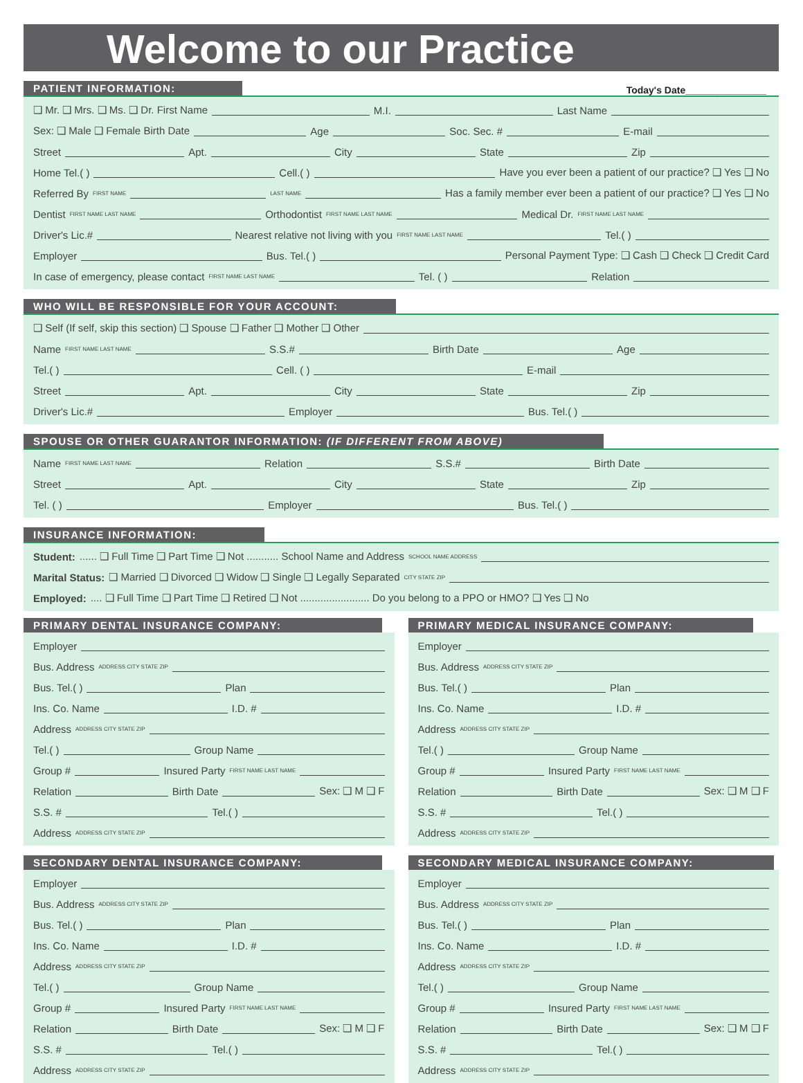Welcome to our Practice
PATIENT INFORMATION:
Today's Date_______________
❑ Mr. ❑ Mrs. ❑ Ms. ❑ Dr. First Name M.I. Last Name
Sex: ❑ Male ❑ Female Birth Date Age Soc. Sec. # E-mail
Street Apt. City State Zip
Home Tel.( ) Cell.( ) Have you ever been a patient of our practice? ❑ Yes ❑ No
Referred By FIRST NAME LAST NAME Has a family member ever been a patient of our practice? ❑ Yes ❑ No
Dentist FIRST NAME LAST NAME Orthodontist FIRST NAME LAST NAME Medical Dr. FIRST NAME LAST NAME
Driver's Lic.# Nearest relative not living with you FIRST NAME LAST NAME Tel.( )
Employer Bus. Tel.( ) Personal Payment Type: ❑ Cash ❑ Check ❑ Credit Card
In case of emergency, please contact FIRST NAME LAST NAME Tel. ( ) Relation
WHO WILL BE RESPONSIBLE FOR YOUR ACCOUNT:
❑ Self (If self, skip this section) ❑ Spouse ❑ Father ❑ Mother ❑ Other
Name FIRST NAME LAST NAME S.S.# Birth Date Age
Tel.( ) Cell. ( ) E-mail
Street Apt. City State Zip
Driver's Lic.# Employer Bus. Tel.( )
SPOUSE OR OTHER GUARANTOR INFORMATION: (IF DIFFERENT FROM ABOVE)
Name FIRST NAME LAST NAME Relation S.S.# Birth Date
Street Apt. City State Zip
Tel. ( ) Employer Bus. Tel.( )
INSURANCE INFORMATION:
Student: ...... ❑ Full Time ❑ Part Time ❑ Not ........... School Name and Address SCHOOL NAME ADDRESS
Marital Status: ❑ Married ❑ Divorced ❑ Widow ❑ Single ❑ Legally Separated CITY STATE ZIP
Employed: .... ❑ Full Time ❑ Part Time ❑ Retired ❑ Not ........................ Do you belong to a PPO or HMO? ❑ Yes ❑ No
PRIMARY DENTAL INSURANCE COMPANY:
Employer
Bus. Address ADDRESS CITY STATE ZIP
Bus. Tel.( ) Plan
Ins. Co. Name I.D. #
Address ADDRESS CITY STATE ZIP
Tel.( ) Group Name
Group # Insured Party FIRST NAME LAST NAME
Relation Birth Date Sex: ❑ M ❑ F
S.S. # Tel.( )
Address ADDRESS CITY STATE ZIP
SECONDARY DENTAL INSURANCE COMPANY:
Employer
Bus. Address ADDRESS CITY STATE ZIP
Bus. Tel.( ) Plan
Ins. Co. Name I.D. #
Address ADDRESS CITY STATE ZIP
Tel.( ) Group Name
Group # Insured Party FIRST NAME LAST NAME
Relation Birth Date Sex: ❑ M ❑ F
S.S. # Tel.( )
Address ADDRESS CITY STATE ZIP
PRIMARY MEDICAL INSURANCE COMPANY:
Employer
Bus. Address ADDRESS CITY STATE ZIP
Bus. Tel.( ) Plan
Ins. Co. Name I.D. #
Address ADDRESS CITY STATE ZIP
Tel.( ) Group Name
Group # Insured Party FIRST NAME LAST NAME
Relation Birth Date Sex: ❑ M ❑ F
S.S. # Tel.( )
Address ADDRESS CITY STATE ZIP
SECONDARY MEDICAL INSURANCE COMPANY:
Employer
Bus. Address ADDRESS CITY STATE ZIP
Bus. Tel.( ) Plan
Ins. Co. Name I.D. #
Address ADDRESS CITY STATE ZIP
Tel.( ) Group Name
Group # Insured Party FIRST NAME LAST NAME
Relation Birth Date Sex: ❑ M ❑ F
S.S. # Tel.( )
Address ADDRESS CITY STATE ZIP